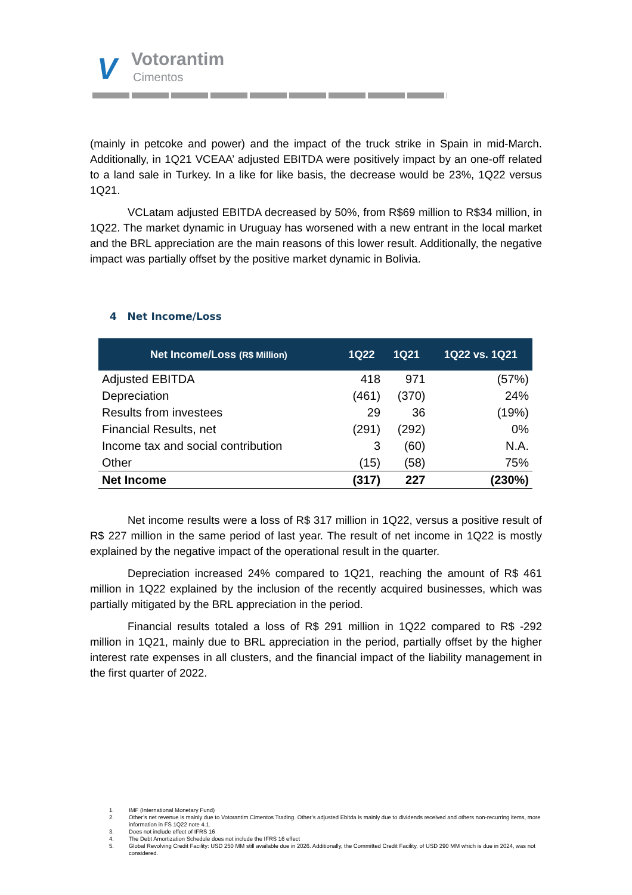V Votorantim
Cimentos
(mainly in petcoke and power) and the impact of the truck strike in Spain in mid-March. Additionally, in 1Q21 VCEAA’ adjusted EBITDA were positively impact by an one-off related to a land sale in Turkey. In a like for like basis, the decrease would be 23%, 1Q22 versus 1Q21.
VCLatam adjusted EBITDA decreased by 50%, from R$69 million to R$34 million, in 1Q22. The market dynamic in Uruguay has worsened with a new entrant in the local market and the BRL appreciation are the main reasons of this lower result. Additionally, the negative impact was partially offset by the positive market dynamic in Bolivia.
4 Net Income/Loss
| Net Income/Loss (R$ Million) | 1Q22 | 1Q21 | 1Q22 vs. 1Q21 |
| --- | --- | --- | --- |
| Adjusted EBITDA | 418 | 971 | (57%) |
| Depreciation | (461) | (370) | 24% |
| Results from investees | 29 | 36 | (19%) |
| Financial Results, net | (291) | (292) | 0% |
| Income tax and social contribution | 3 | (60) | N.A. |
| Other | (15) | (58) | 75% |
| Net Income | (317) | 227 | (230%) |
Net income results were a loss of R$ 317 million in 1Q22, versus a positive result of R$ 227 million in the same period of last year. The result of net income in 1Q22 is mostly explained by the negative impact of the operational result in the quarter.
Depreciation increased 24% compared to 1Q21, reaching the amount of R$ 461 million in 1Q22 explained by the inclusion of the recently acquired businesses, which was partially mitigated by the BRL appreciation in the period.
Financial results totaled a loss of R$ 291 million in 1Q22 compared to R$ -292 million in 1Q21, mainly due to BRL appreciation in the period, partially offset by the higher interest rate expenses in all clusters, and the financial impact of the liability management in the first quarter of 2022.
1. IMF (International Monetary Fund)
2. Other’s net revenue is mainly due to Votorantim Cimentos Trading. Other’s adjusted Ebitda is mainly due to dividends received and others non-recurring items, more information in FS 1Q22 note 4.1.
3. Does not include effect of IFRS 16
4. The Debt Amortization Schedule does not include the IFRS 16 effect
5. Global Revolving Credit Facility: USD 250 MM still available due in 2026. Additionally, the Committed Credit Facility, of USD 290 MM which is due in 2024, was not considered.